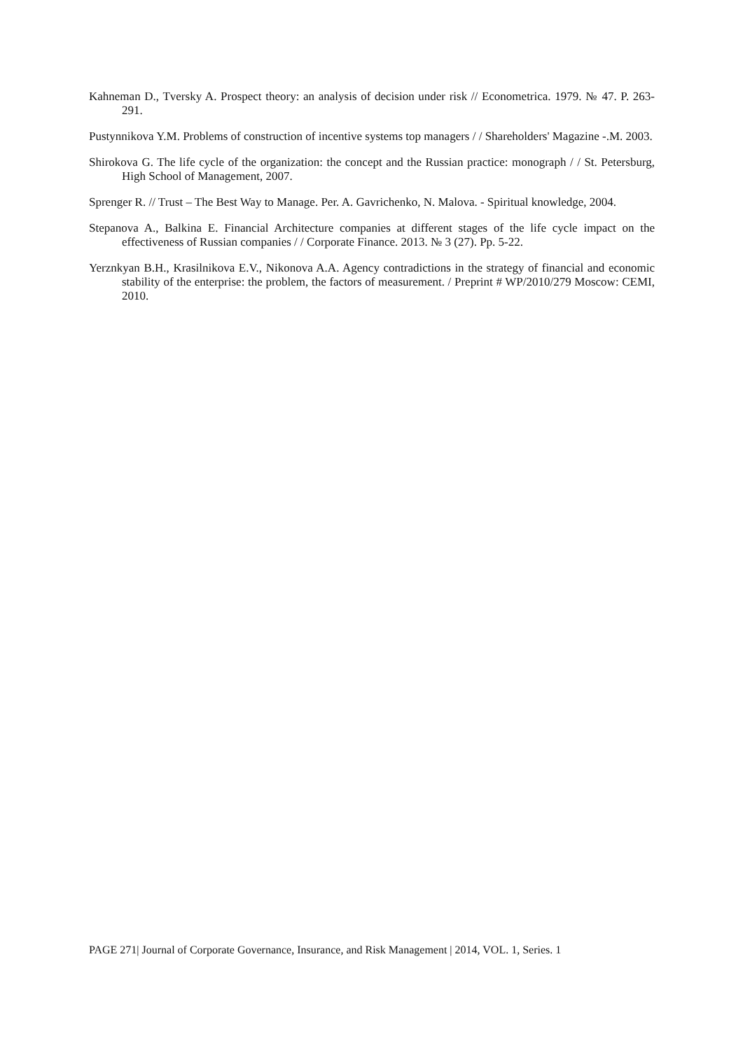Kahneman D., Tversky A. Prospect theory: an analysis of decision under risk // Econometrica. 1979. № 47. P. 263-291.
Pustynnikova Y.M. Problems of construction of incentive systems top managers / / Shareholders' Magazine -.M. 2003.
Shirokova G. The life cycle of the organization: the concept and the Russian practice: monograph / / St. Petersburg, High School of Management, 2007.
Sprenger R. // Trust – The Best Way to Manage. Per. A. Gavrichenko, N. Malova. - Spiritual knowledge, 2004.
Stepanova A., Balkina E. Financial Architecture companies at different stages of the life cycle impact on the effectiveness of Russian companies / / Corporate Finance. 2013. № 3 (27). Pp. 5-22.
Yerznkyan B.H., Krasilnikova E.V., Nikonova A.A. Agency contradictions in the strategy of financial and economic stability of the enterprise: the problem, the factors of measurement. / Preprint # WP/2010/279 Moscow: CEMI, 2010.
PAGE 271| Journal of Corporate Governance, Insurance, and Risk Management | 2014, VOL. 1, Series. 1